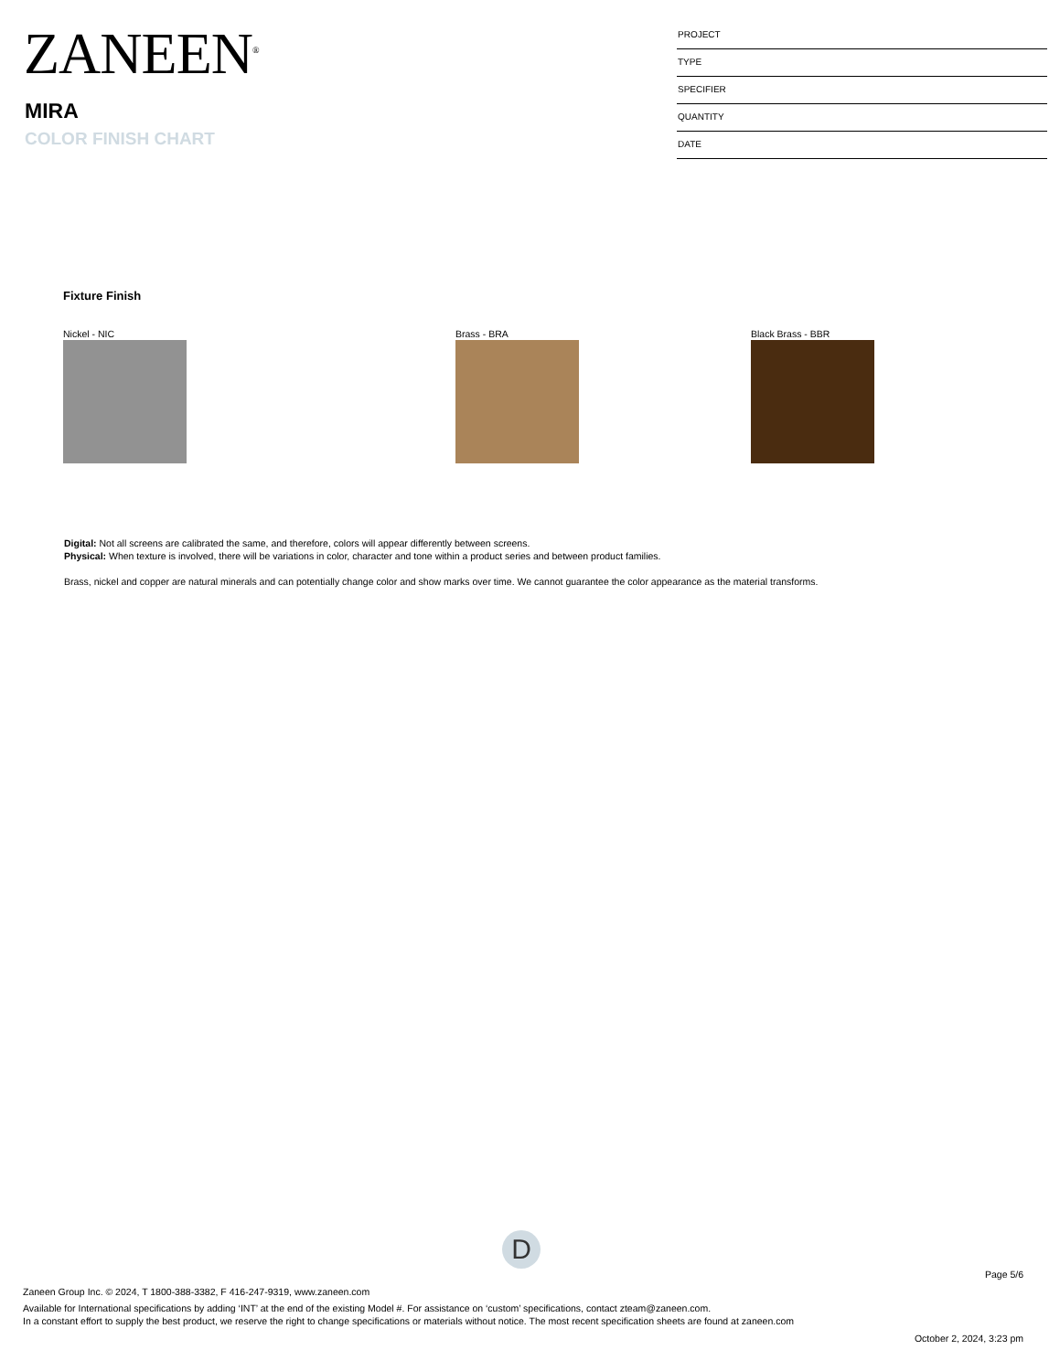ZANEEN<sup>®</sup>
MIRA
COLOR FINISH CHART
PROJECT
TYPE
SPECIFIER
QUANTITY
DATE
Fixture Finish
Nickel - NIC Brass - BRA Black Brass - BBR
Digital: Not all screens are calibrated the same, and therefore, colors will appear differently between screens.
Physical: When texture is involved, there will be variations in color, character and tone within a product series and between product families.
Brass, nickel and copper are natural minerals and can potentially change color and show marks over time. We cannot guarantee the color appearance as the material transforms.
D
Page 5/6
Zaneen Group Inc. © 2024, T 1800-388-3382, F 416-247-9319, www.zaneen.com
Available for International specifications by adding ‘INT’ at the end of the existing Model #. For assistance on ‘custom’ specifications, contact zteam@zaneen.com.
In a constant effort to supply the best product, we reserve the right to change specifications or materials without notice. The most recent specification sheets are found at zaneen.com
October 2, 2024, 3:23 pm